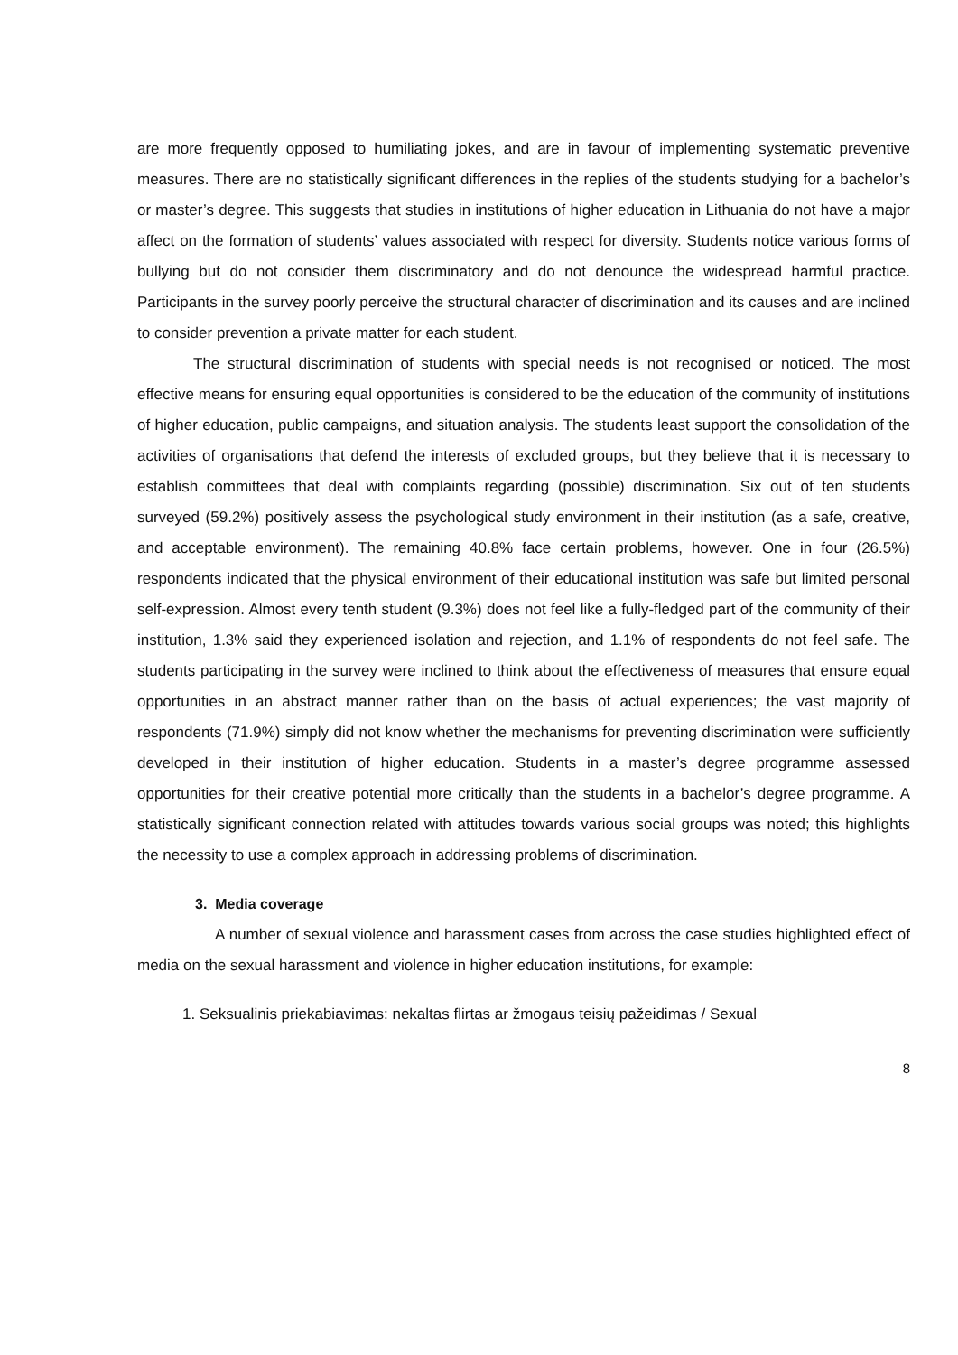are more frequently opposed to humiliating jokes, and are in favour of implementing systematic preventive measures. There are no statistically significant differences in the replies of the students studying for a bachelor’s or master’s degree. This suggests that studies in institutions of higher education in Lithuania do not have a major affect on the formation of students’ values associated with respect for diversity. Students notice various forms of bullying but do not consider them discriminatory and do not denounce the widespread harmful practice. Participants in the survey poorly perceive the structural character of discrimination and its causes and are inclined to consider prevention a private matter for each student.
The structural discrimination of students with special needs is not recognised or noticed. The most effective means for ensuring equal opportunities is considered to be the education of the community of institutions of higher education, public campaigns, and situation analysis. The students least support the consolidation of the activities of organisations that defend the interests of excluded groups, but they believe that it is necessary to establish committees that deal with complaints regarding (possible) discrimination. Six out of ten students surveyed (59.2%) positively assess the psychological study environment in their institution (as a safe, creative, and acceptable environment). The remaining 40.8% face certain problems, however. One in four (26.5%) respondents indicated that the physical environment of their educational institution was safe but limited personal self-expression. Almost every tenth student (9.3%) does not feel like a fully-fledged part of the community of their institution, 1.3% said they experienced isolation and rejection, and 1.1% of respondents do not feel safe. The students participating in the survey were inclined to think about the effectiveness of measures that ensure equal opportunities in an abstract manner rather than on the basis of actual experiences; the vast majority of respondents (71.9%) simply did not know whether the mechanisms for preventing discrimination were sufficiently developed in their institution of higher education. Students in a master’s degree programme assessed opportunities for their creative potential more critically than the students in a bachelor’s degree programme. A statistically significant connection related with attitudes towards various social groups was noted; this highlights the necessity to use a complex approach in addressing problems of discrimination.
3. Media coverage
A number of sexual violence and harassment cases from across the case studies highlighted effect of media on the sexual harassment and violence in higher education institutions, for example:
1. Seksualinis priekabiavimas: nekaltas flirtas ar žmogaus teisių pažeidimas / Sexual
8